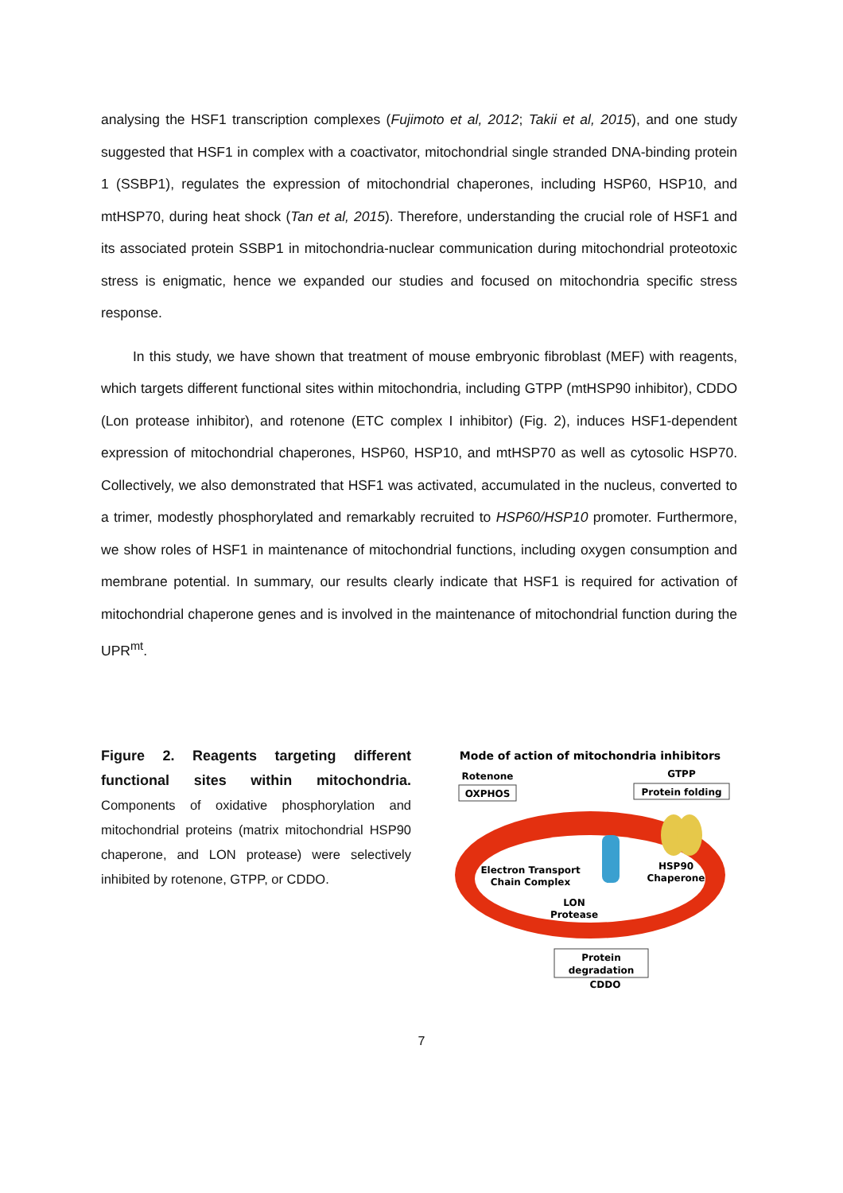analysing the HSF1 transcription complexes (Fujimoto et al, 2012; Takii et al, 2015), and one study suggested that HSF1 in complex with a coactivator, mitochondrial single stranded DNA-binding protein 1 (SSBP1), regulates the expression of mitochondrial chaperones, including HSP60, HSP10, and mtHSP70, during heat shock (Tan et al, 2015). Therefore, understanding the crucial role of HSF1 and its associated protein SSBP1 in mitochondria-nuclear communication during mitochondrial proteotoxic stress is enigmatic, hence we expanded our studies and focused on mitochondria specific stress response.
In this study, we have shown that treatment of mouse embryonic fibroblast (MEF) with reagents, which targets different functional sites within mitochondria, including GTPP (mtHSP90 inhibitor), CDDO (Lon protease inhibitor), and rotenone (ETC complex I inhibitor) (Fig. 2), induces HSF1-dependent expression of mitochondrial chaperones, HSP60, HSP10, and mtHSP70 as well as cytosolic HSP70. Collectively, we also demonstrated that HSF1 was activated, accumulated in the nucleus, converted to a trimer, modestly phosphorylated and remarkably recruited to HSP60/HSP10 promoter. Furthermore, we show roles of HSF1 in maintenance of mitochondrial functions, including oxygen consumption and membrane potential. In summary, our results clearly indicate that HSF1 is required for activation of mitochondrial chaperone genes and is involved in the maintenance of mitochondrial function during the UPR<sup>mt</sup>.
Figure 2. Reagents targeting different functional sites within mitochondria. Components of oxidative phosphorylation and mitochondrial proteins (matrix mitochondrial HSP90 chaperone, and LON protease) were selectively inhibited by rotenone, GTPP, or CDDO.
Mode of action of mitochondria inhibitors
Rotenone
OXPHOS
GTPP
Protein folding
Electron Transport
Chain Complex
HSP90
Chaperone
LON
Protease
Protein
degradation
CDDO
7